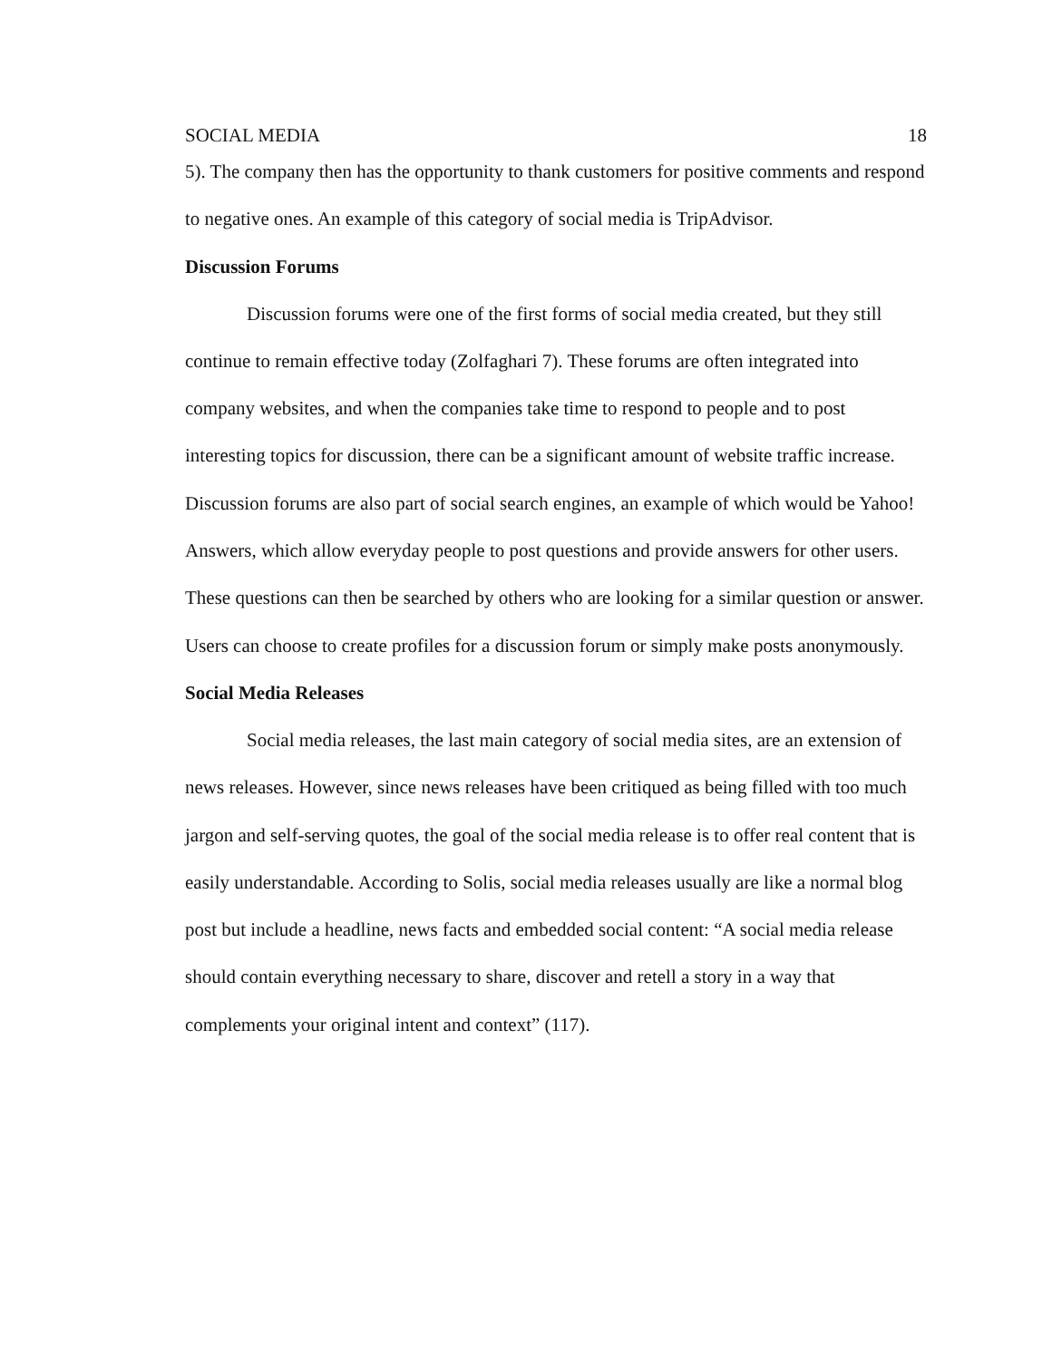SOCIAL MEDIA 18
5). The company then has the opportunity to thank customers for positive comments and respond to negative ones. An example of this category of social media is TripAdvisor.
Discussion Forums
Discussion forums were one of the first forms of social media created, but they still continue to remain effective today (Zolfaghari 7). These forums are often integrated into company websites, and when the companies take time to respond to people and to post interesting topics for discussion, there can be a significant amount of website traffic increase. Discussion forums are also part of social search engines, an example of which would be Yahoo! Answers, which allow everyday people to post questions and provide answers for other users. These questions can then be searched by others who are looking for a similar question or answer. Users can choose to create profiles for a discussion forum or simply make posts anonymously.
Social Media Releases
Social media releases, the last main category of social media sites, are an extension of news releases. However, since news releases have been critiqued as being filled with too much jargon and self-serving quotes, the goal of the social media release is to offer real content that is easily understandable. According to Solis, social media releases usually are like a normal blog post but include a headline, news facts and embedded social content: “A social media release should contain everything necessary to share, discover and retell a story in a way that complements your original intent and context” (117).